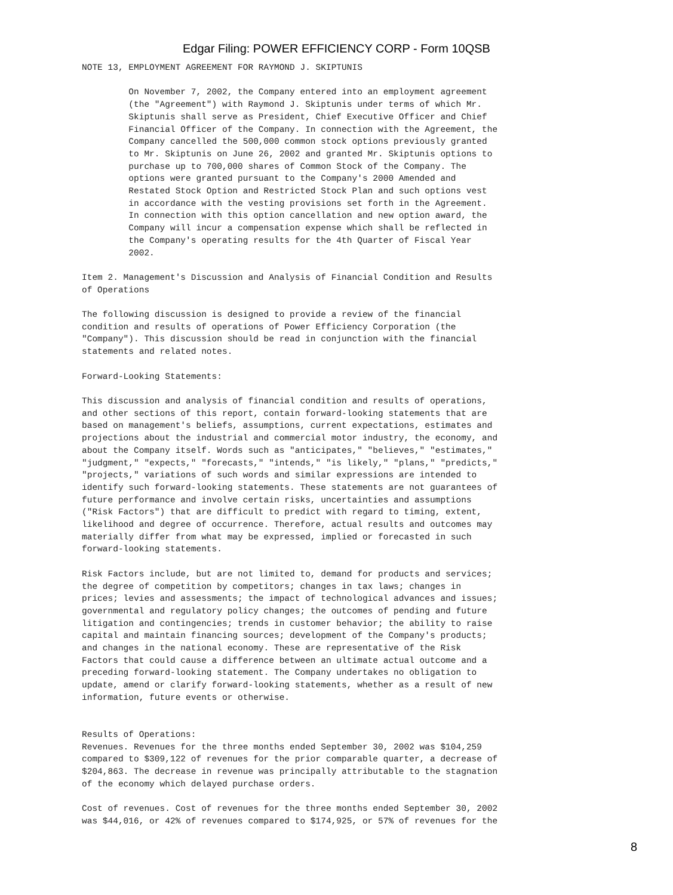Edgar Filing: POWER EFFICIENCY CORP - Form 10QSB
NOTE 13, EMPLOYMENT AGREEMENT FOR RAYMOND J. SKIPTUNIS

         On November 7, 2002, the Company entered into an employment agreement
         (the "Agreement") with Raymond J. Skiptunis under terms of which Mr.
         Skiptunis shall serve as President, Chief Executive Officer and Chief
         Financial Officer of the Company. In connection with the Agreement, the
         Company cancelled the 500,000 common stock options previously granted
         to Mr. Skiptunis on June 26, 2002 and granted Mr. Skiptunis options to
         purchase up to 700,000 shares of Common Stock of the Company. The
         options were granted pursuant to the Company's 2000 Amended and
         Restated Stock Option and Restricted Stock Plan and such options vest
         in accordance with the vesting provisions set forth in the Agreement.
         In connection with this option cancellation and new option award, the
         Company will incur a compensation expense which shall be reflected in
         the Company's operating results for the 4th Quarter of Fiscal Year
         2002.

Item 2. Management's Discussion and Analysis of Financial Condition and Results
of Operations

The following discussion is designed to provide a review of the financial
condition and results of operations of Power Efficiency Corporation (the
"Company"). This discussion should be read in conjunction with the financial
statements and related notes.

Forward-Looking Statements:

This discussion and analysis of financial condition and results of operations,
and other sections of this report, contain forward-looking statements that are
based on management's beliefs, assumptions, current expectations, estimates and
projections about the industrial and commercial motor industry, the economy, and
about the Company itself. Words such as "anticipates," "believes," "estimates,"
"judgment," "expects," "forecasts," "intends," "is likely," "plans," "predicts,"
"projects," variations of such words and similar expressions are intended to
identify such forward-looking statements. These statements are not guarantees of
future performance and involve certain risks, uncertainties and assumptions
("Risk Factors") that are difficult to predict with regard to timing, extent,
likelihood and degree of occurrence. Therefore, actual results and outcomes may
materially differ from what may be expressed, implied or forecasted in such
forward-looking statements.

Risk Factors include, but are not limited to, demand for products and services;
the degree of competition by competitors; changes in tax laws; changes in
prices; levies and assessments; the impact of technological advances and issues;
governmental and regulatory policy changes; the outcomes of pending and future
litigation and contingencies; trends in customer behavior; the ability to raise
capital and maintain financing sources; development of the Company's products;
and changes in the national economy. These are representative of the Risk
Factors that could cause a difference between an ultimate actual outcome and a
preceding forward-looking statement. The Company undertakes no obligation to
update, amend or clarify forward-looking statements, whether as a result of new
information, future events or otherwise.


Results of Operations:
Revenues. Revenues for the three months ended September 30, 2002 was $104,259
compared to $309,122 of revenues for the prior comparable quarter, a decrease of
$204,863. The decrease in revenue was principally attributable to the stagnation
of the economy which delayed purchase orders.

Cost of revenues. Cost of revenues for the three months ended September 30, 2002
was $44,016, or 42% of revenues compared to $174,925, or 57% of revenues for the
8